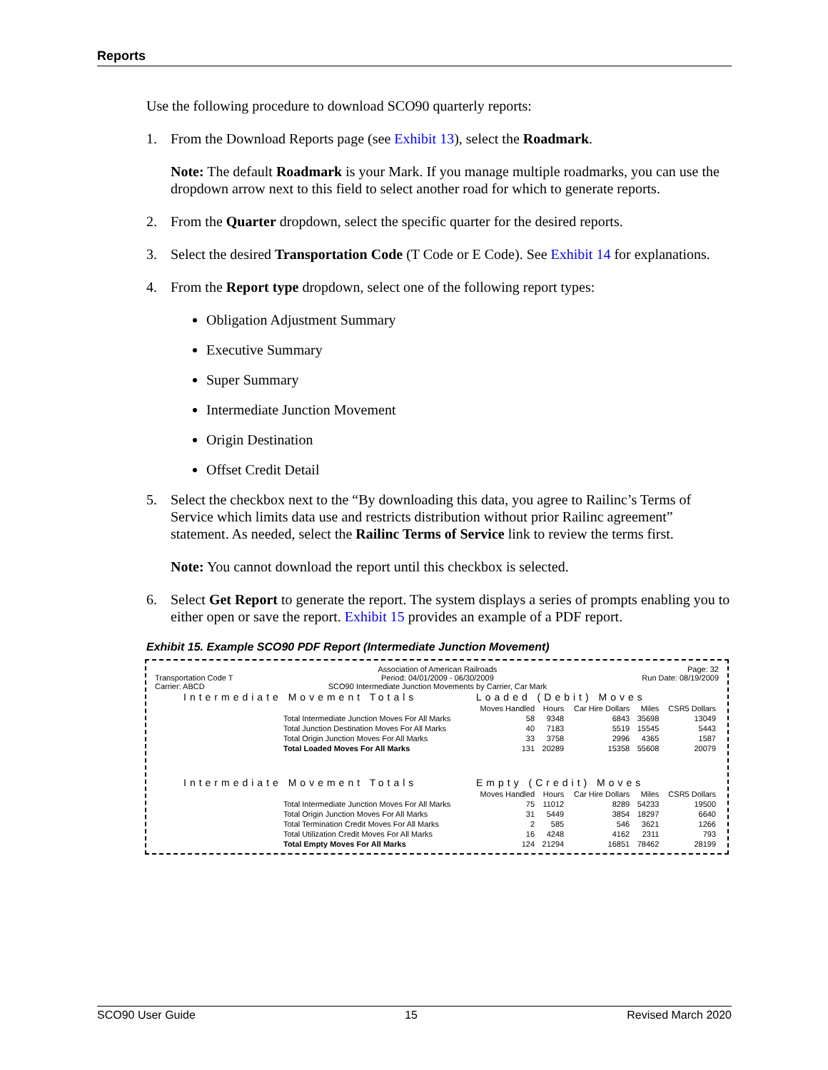Reports
Use the following procedure to download SCO90 quarterly reports:
1. From the Download Reports page (see Exhibit 13), select the Roadmark.
Note: The default Roadmark is your Mark. If you manage multiple roadmarks, you can use the dropdown arrow next to this field to select another road for which to generate reports.
2. From the Quarter dropdown, select the specific quarter for the desired reports.
3. Select the desired Transportation Code (T Code or E Code). See Exhibit 14 for explanations.
4. From the Report type dropdown, select one of the following report types:
Obligation Adjustment Summary
Executive Summary
Super Summary
Intermediate Junction Movement
Origin Destination
Offset Credit Detail
5. Select the checkbox next to the “By downloading this data, you agree to Railinc’s Terms of Service which limits data use and restricts distribution without prior Railinc agreement” statement. As needed, select the Railinc Terms of Service link to review the terms first.
Note: You cannot download the report until this checkbox is selected.
6. Select Get Report to generate the report. The system displays a series of prompts enabling you to either open or save the report. Exhibit 15 provides an example of a PDF report.
Exhibit 15. Example SCO90 PDF Report (Intermediate Junction Movement)
Transportation Code T
Carrier: ABCD
Association of American Railroads
Period: 04/01/2009 - 06/30/2009
SCO90 Intermediate Junction Movements by Carrier, Car Mark
Page: 32
Run Date: 08/19/2009
| Intermediate Movement Totals | Loaded (Debit) Moves | | | | |
| | Moves Handled | Hours | Car Hire Dollars | Miles | CSR5 Dollars |
| Total Intermediate Junction Moves For All Marks | 58 | 9348 | 6843 | 35698 | 13049 |
| Total Junction Destination Moves For All Marks | 40 | 7183 | 5519 | 15545 | 5443 |
| Total Origin Junction Moves For All Marks | 33 | 3758 | 2996 | 4365 | 1587 |
| Total Loaded Moves For All Marks | 131 | 20289 | 15358 | 55608 | 20079 |
| Intermediate Movement Totals | Empty (Credit) Moves | | | | |
| | Moves Handled | Hours | Car Hire Dollars | Miles | CSR5 Dollars |
| Total Intermediate Junction Moves For All Marks | 75 | 11012 | 8289 | 54233 | 19500 |
| Total Origin Junction Moves For All Marks | 31 | 5449 | 3854 | 18297 | 6640 |
| Total Termination Credit Moves For All Marks | 2 | 585 | 546 | 3621 | 1266 |
| Total Utilization Credit Moves For All Marks | 16 | 4248 | 4162 | 2311 | 793 |
| Total Empty Moves For All Marks | 124 | 21294 | 16851 | 78462 | 28199 |
SCO90 User Guide 15 Revised March 2020